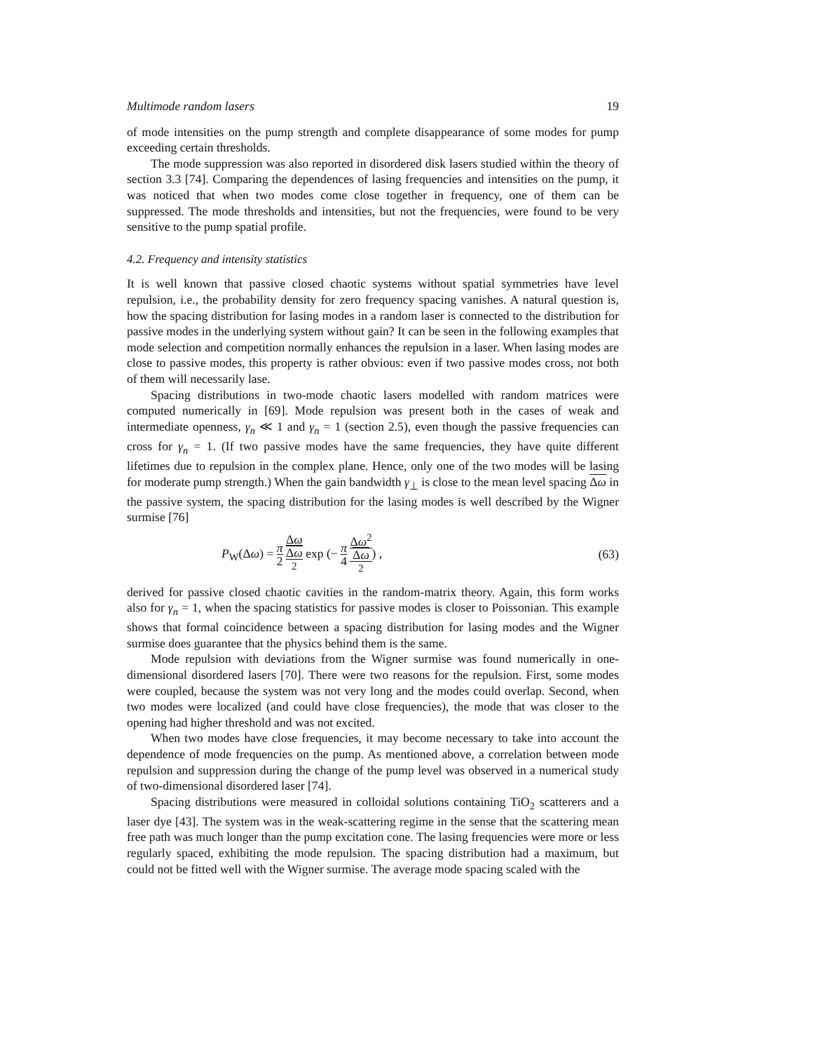Multimode random lasers 19
of mode intensities on the pump strength and complete disappearance of some modes for pump exceeding certain thresholds.
The mode suppression was also reported in disordered disk lasers studied within the theory of section 3.3 [74]. Comparing the dependences of lasing frequencies and intensities on the pump, it was noticed that when two modes come close together in frequency, one of them can be suppressed. The mode thresholds and intensities, but not the frequencies, were found to be very sensitive to the pump spatial profile.
4.2. Frequency and intensity statistics
It is well known that passive closed chaotic systems without spatial symmetries have level repulsion, i.e., the probability density for zero frequency spacing vanishes. A natural question is, how the spacing distribution for lasing modes in a random laser is connected to the distribution for passive modes in the underlying system without gain? It can be seen in the following examples that mode selection and competition normally enhances the repulsion in a laser. When lasing modes are close to passive modes, this property is rather obvious: even if two passive modes cross, not both of them will necessarily lase.
Spacing distributions in two-mode chaotic lasers modelled with random matrices were computed numerically in [69]. Mode repulsion was present both in the cases of weak and intermediate openness, γ<sub>n</sub> ≪ 1 and γ<sub>n</sub> = 1 (section 2.5), even though the passive frequencies can cross for γ<sub>n</sub> = 1. (If two passive modes have the same frequencies, they have quite different lifetimes due to repulsion in the complex plane. Hence, only one of the two modes will be lasing for moderate pump strength.) When the gain bandwidth γ<sub>⊥</sub> is close to the mean level spacing Δω in the passive system, the spacing distribution for the lasing modes is well described by the Wigner surmise [76]
P<sub>W</sub>(Δω) = π 2 Δω Δω
<sup>2</sup> exp (− π 4 Δω<sup>2</sup> Δω
<sup>2</sup>) , (63)
derived for passive closed chaotic cavities in the random-matrix theory. Again, this form works also for γ<sub>n</sub> = 1, when the spacing statistics for passive modes is closer to Poissonian. This example shows that formal coincidence between a spacing distribution for lasing modes and the Wigner surmise does guarantee that the physics behind them is the same.
Mode repulsion with deviations from the Wigner surmise was found numerically in one-dimensional disordered lasers [70]. There were two reasons for the repulsion. First, some modes were coupled, because the system was not very long and the modes could overlap. Second, when two modes were localized (and could have close frequencies), the mode that was closer to the opening had higher threshold and was not excited.
When two modes have close frequencies, it may become necessary to take into account the dependence of mode frequencies on the pump. As mentioned above, a correlation between mode repulsion and suppression during the change of the pump level was observed in a numerical study of two-dimensional disordered laser [74].
Spacing distributions were measured in colloidal solutions containing TiO<sub>2</sub> scatterers and a laser dye [43]. The system was in the weak-scattering regime in the sense that the scattering mean free path was much longer than the pump excitation cone. The lasing frequencies were more or less regularly spaced, exhibiting the mode repulsion. The spacing distribution had a maximum, but could not be fitted well with the Wigner surmise. The average mode spacing scaled with the